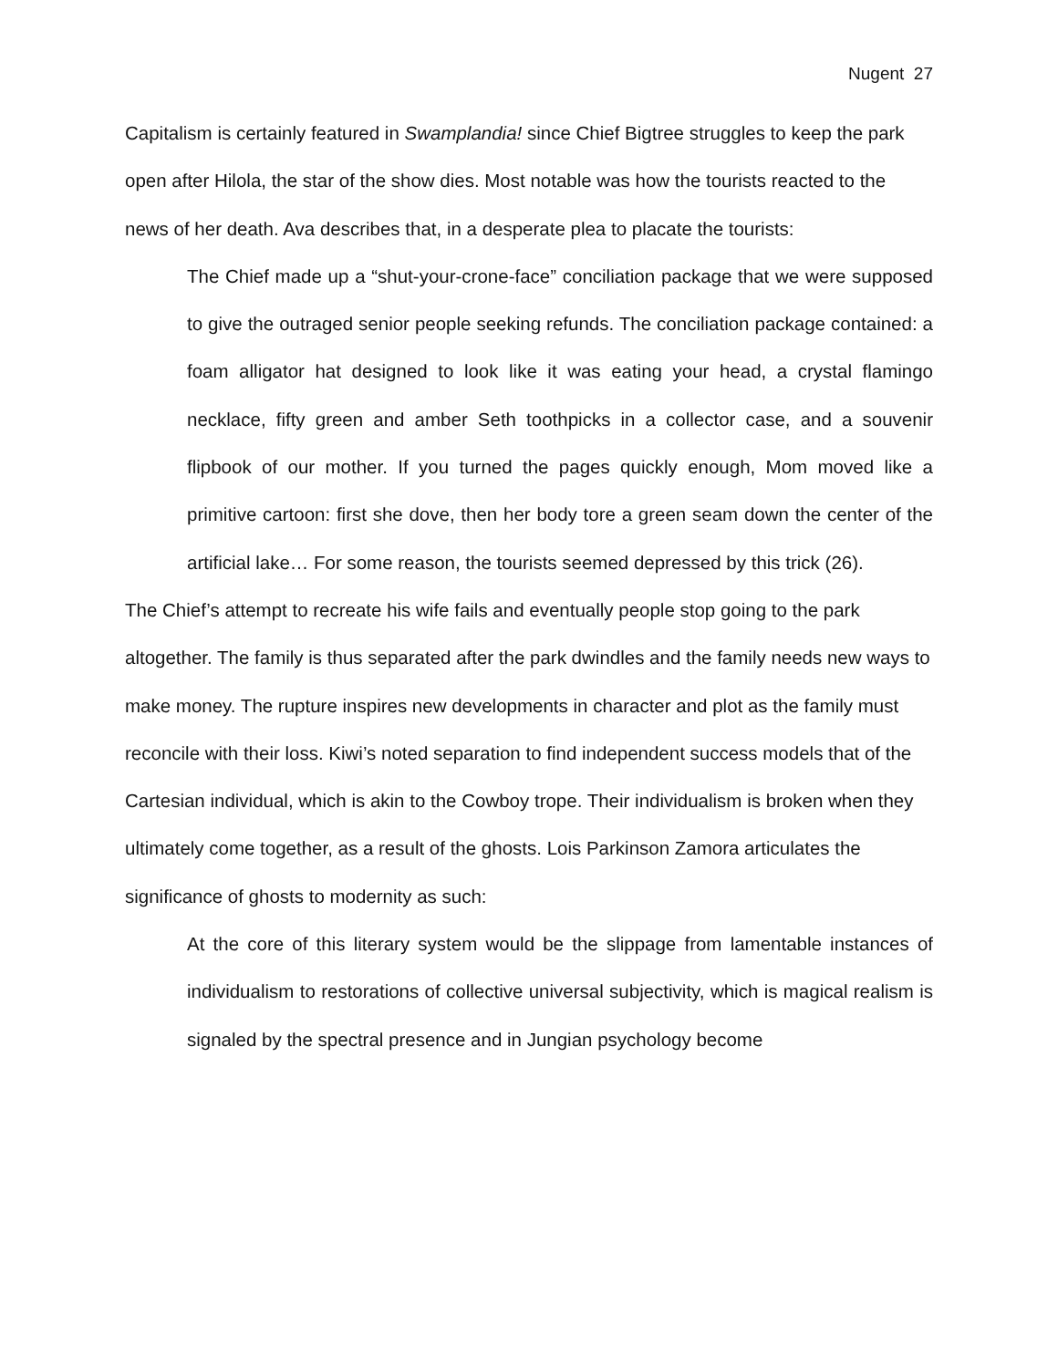Nugent 27
Capitalism is certainly featured in Swamplandia! since Chief Bigtree struggles to keep the park open after Hilola, the star of the show dies. Most notable was how the tourists reacted to the news of her death. Ava describes that, in a desperate plea to placate the tourists:
The Chief made up a “shut-your-crone-face” conciliation package that we were supposed to give the outraged senior people seeking refunds. The conciliation package contained: a foam alligator hat designed to look like it was eating your head, a crystal flamingo necklace, fifty green and amber Seth toothpicks in a collector case, and a souvenir flipbook of our mother. If you turned the pages quickly enough, Mom moved like a primitive cartoon: first she dove, then her body tore a green seam down the center of the artificial lake… For some reason, the tourists seemed depressed by this trick (26).
The Chief’s attempt to recreate his wife fails and eventually people stop going to the park altogether. The family is thus separated after the park dwindles and the family needs new ways to make money. The rupture inspires new developments in character and plot as the family must reconcile with their loss. Kiwi’s noted separation to find independent success models that of the Cartesian individual, which is akin to the Cowboy trope. Their individualism is broken when they ultimately come together, as a result of the ghosts. Lois Parkinson Zamora articulates the significance of ghosts to modernity as such:
At the core of this literary system would be the slippage from lamentable instances of individualism to restorations of collective universal subjectivity, which is magical realism is signaled by the spectral presence and in Jungian psychology become